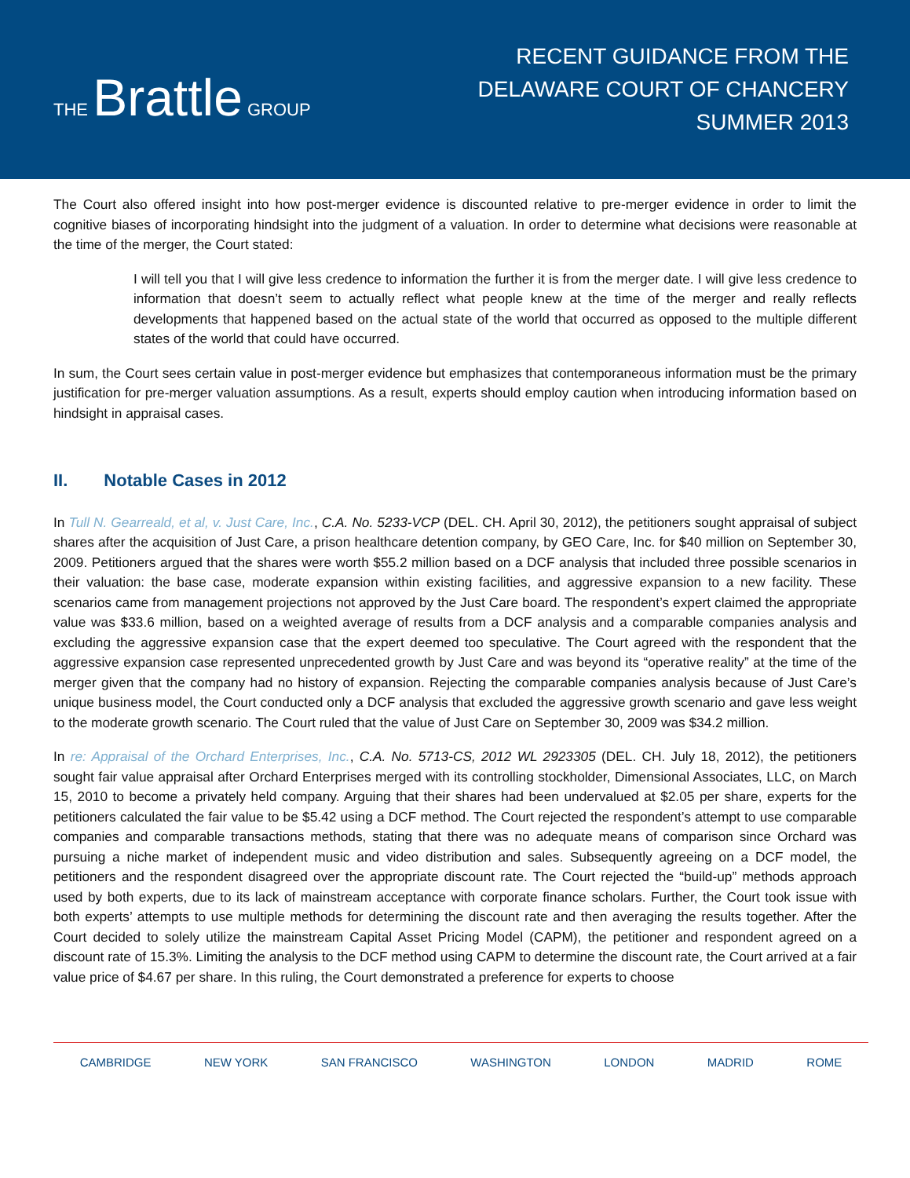THE Brattle GROUP
RECENT GUIDANCE FROM THE
DELAWARE COURT OF CHANCERY
SUMMER 2013
The Court also offered insight into how post-merger evidence is discounted relative to pre-merger evidence in order to limit the cognitive biases of incorporating hindsight into the judgment of a valuation. In order to determine what decisions were reasonable at the time of the merger, the Court stated:
I will tell you that I will give less credence to information the further it is from the merger date. I will give less credence to information that doesn’t seem to actually reflect what people knew at the time of the merger and really reflects developments that happened based on the actual state of the world that occurred as opposed to the multiple different states of the world that could have occurred.
In sum, the Court sees certain value in post-merger evidence but emphasizes that contemporaneous information must be the primary justification for pre-merger valuation assumptions. As a result, experts should employ caution when introducing information based on hindsight in appraisal cases.
II. Notable Cases in 2012
In Tull N. Gearreald, et al, v. Just Care, Inc., C.A. No. 5233-VCP (DEL. CH. April 30, 2012), the petitioners sought appraisal of subject shares after the acquisition of Just Care, a prison healthcare detention company, by GEO Care, Inc. for $40 million on September 30, 2009. Petitioners argued that the shares were worth $55.2 million based on a DCF analysis that included three possible scenarios in their valuation: the base case, moderate expansion within existing facilities, and aggressive expansion to a new facility. These scenarios came from management projections not approved by the Just Care board. The respondent’s expert claimed the appropriate value was $33.6 million, based on a weighted average of results from a DCF analysis and a comparable companies analysis and excluding the aggressive expansion case that the expert deemed too speculative. The Court agreed with the respondent that the aggressive expansion case represented unprecedented growth by Just Care and was beyond its “operative reality” at the time of the merger given that the company had no history of expansion. Rejecting the comparable companies analysis because of Just Care’s unique business model, the Court conducted only a DCF analysis that excluded the aggressive growth scenario and gave less weight to the moderate growth scenario. The Court ruled that the value of Just Care on September 30, 2009 was $34.2 million.
In re: Appraisal of the Orchard Enterprises, Inc., C.A. No. 5713-CS, 2012 WL 2923305 (DEL. CH. July 18, 2012), the petitioners sought fair value appraisal after Orchard Enterprises merged with its controlling stockholder, Dimensional Associates, LLC, on March 15, 2010 to become a privately held company. Arguing that their shares had been undervalued at $2.05 per share, experts for the petitioners calculated the fair value to be $5.42 using a DCF method. The Court rejected the respondent’s attempt to use comparable companies and comparable transactions methods, stating that there was no adequate means of comparison since Orchard was pursuing a niche market of independent music and video distribution and sales. Subsequently agreeing on a DCF model, the petitioners and the respondent disagreed over the appropriate discount rate. The Court rejected the “build-up” methods approach used by both experts, due to its lack of mainstream acceptance with corporate finance scholars. Further, the Court took issue with both experts’ attempts to use multiple methods for determining the discount rate and then averaging the results together. After the Court decided to solely utilize the mainstream Capital Asset Pricing Model (CAPM), the petitioner and respondent agreed on a discount rate of 15.3%. Limiting the analysis to the DCF method using CAPM to determine the discount rate, the Court arrived at a fair value price of $4.67 per share. In this ruling, the Court demonstrated a preference for experts to choose
CAMBRIDGE NEW YORK SAN FRANCISCO WASHINGTON LONDON MADRID ROME